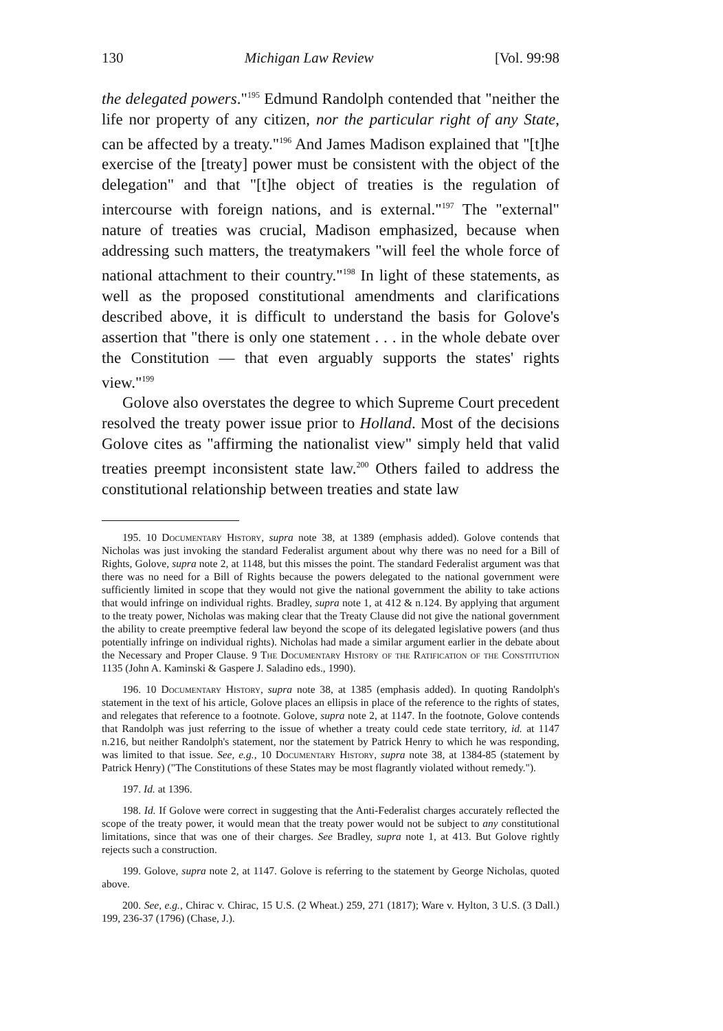130 Michigan Law Review [Vol. 99:98
the delegated powers."<sup>195</sup> Edmund Randolph contended that "neither the life nor property of any citizen, nor the particular right of any State, can be affected by a treaty."<sup>196</sup> And James Madison explained that "[t]he exercise of the [treaty] power must be consistent with the object of the delegation" and that "[t]he object of treaties is the regulation of intercourse with foreign nations, and is external."<sup>197</sup> The "external" nature of treaties was crucial, Madison emphasized, because when addressing such matters, the treatymakers "will feel the whole force of national attachment to their country."<sup>198</sup> In light of these statements, as well as the proposed constitutional amendments and clarifications described above, it is difficult to understand the basis for Golove's assertion that "there is only one statement . . . in the whole debate over the Constitution — that even arguably supports the states' rights view."<sup>199</sup>
Golove also overstates the degree to which Supreme Court precedent resolved the treaty power issue prior to Holland. Most of the decisions Golove cites as "affirming the nationalist view" simply held that valid treaties preempt inconsistent state law.<sup>200</sup> Others failed to address the constitutional relationship between treaties and state law
195. 10 Documentary History, supra note 38, at 1389 (emphasis added). Golove contends that Nicholas was just invoking the standard Federalist argument about why there was no need for a Bill of Rights, Golove, supra note 2, at 1148, but this misses the point. The standard Federalist argument was that there was no need for a Bill of Rights because the powers delegated to the national government were sufficiently limited in scope that they would not give the national government the ability to take actions that would infringe on individual rights. Bradley, supra note 1, at 412 & n.124. By applying that argument to the treaty power, Nicholas was making clear that the Treaty Clause did not give the national government the ability to create preemptive federal law beyond the scope of its delegated legislative powers (and thus potentially infringe on individual rights). Nicholas had made a similar argument earlier in the debate about the Necessary and Proper Clause. 9 The Documentary History of the Ratification of the Constitution 1135 (John A. Kaminski & Gaspere J. Saladino eds., 1990).
196. 10 Documentary History, supra note 38, at 1385 (emphasis added). In quoting Randolph's statement in the text of his article, Golove places an ellipsis in place of the reference to the rights of states, and relegates that reference to a footnote. Golove, supra note 2, at 1147. In the footnote, Golove contends that Randolph was just referring to the issue of whether a treaty could cede state territory, id. at 1147 n.216, but neither Randolph's statement, nor the statement by Patrick Henry to which he was responding, was limited to that issue. See, e.g., 10 Documentary History, supra note 38, at 1384-85 (statement by Patrick Henry) ("The Constitutions of these States may be most flagrantly violated without remedy.").
197. Id. at 1396.
198. Id. If Golove were correct in suggesting that the Anti-Federalist charges accurately reflected the scope of the treaty power, it would mean that the treaty power would not be subject to any constitutional limitations, since that was one of their charges. See Bradley, supra note 1, at 413. But Golove rightly rejects such a construction.
199. Golove, supra note 2, at 1147. Golove is referring to the statement by George Nicholas, quoted above.
200. See, e.g., Chirac v. Chirac, 15 U.S. (2 Wheat.) 259, 271 (1817); Ware v. Hylton, 3 U.S. (3 Dall.) 199, 236-37 (1796) (Chase, J.).